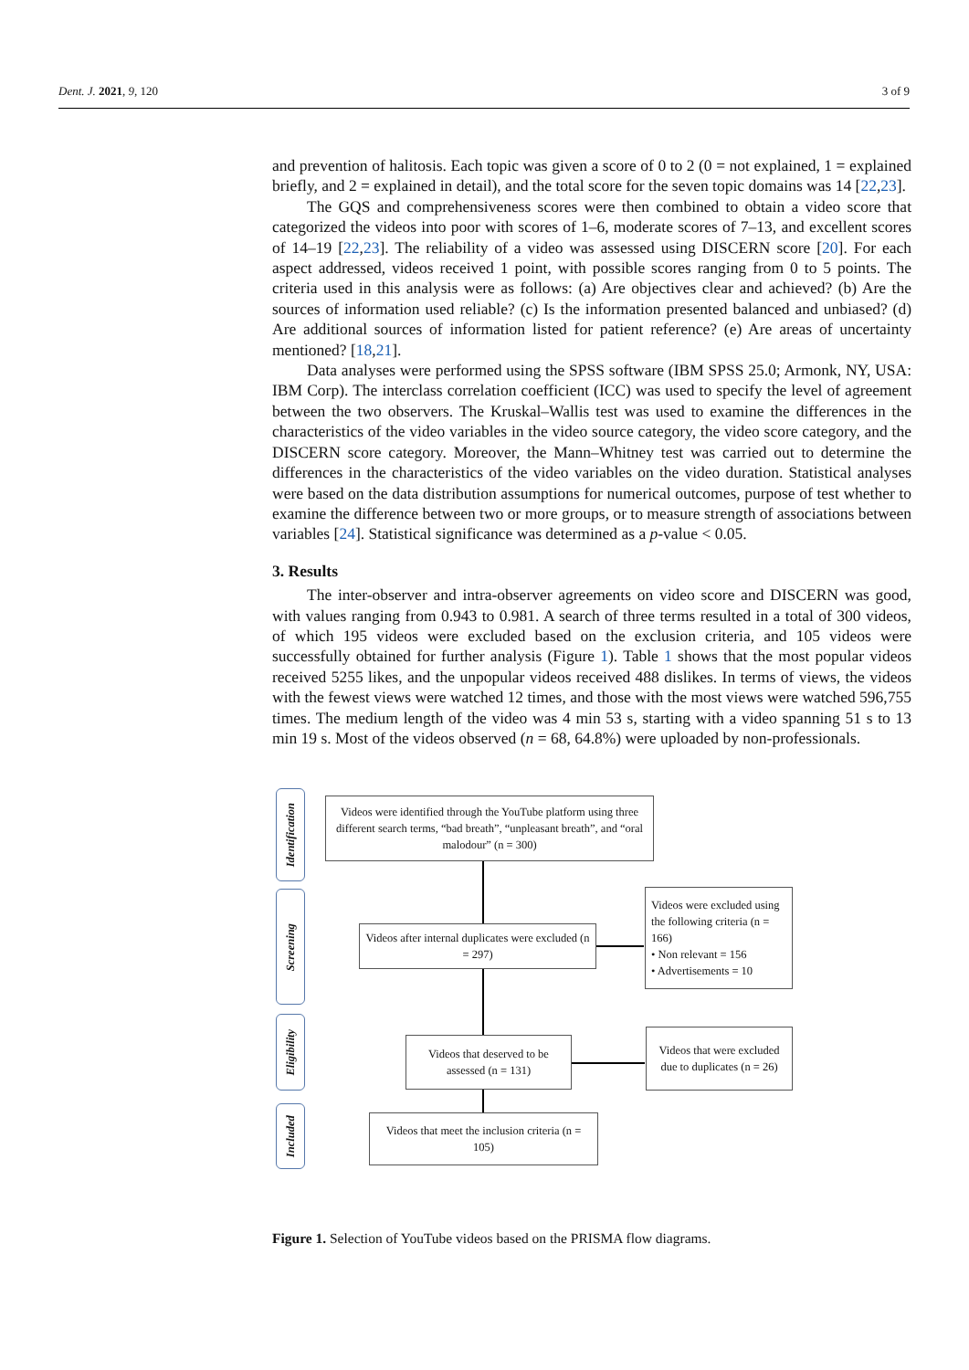Dent. J. 2021, 9, 120 3 of 9
and prevention of halitosis. Each topic was given a score of 0 to 2 (0 = not explained, 1 = explained briefly, and 2 = explained in detail), and the total score for the seven topic domains was 14 [22,23].
The GQS and comprehensiveness scores were then combined to obtain a video score that categorized the videos into poor with scores of 1–6, moderate scores of 7–13, and excellent scores of 14–19 [22,23]. The reliability of a video was assessed using DISCERN score [20]. For each aspect addressed, videos received 1 point, with possible scores ranging from 0 to 5 points. The criteria used in this analysis were as follows: (a) Are objectives clear and achieved? (b) Are the sources of information used reliable? (c) Is the information presented balanced and unbiased? (d) Are additional sources of information listed for patient reference? (e) Are areas of uncertainty mentioned? [18,21].
Data analyses were performed using the SPSS software (IBM SPSS 25.0; Armonk, NY, USA: IBM Corp). The interclass correlation coefficient (ICC) was used to specify the level of agreement between the two observers. The Kruskal–Wallis test was used to examine the differences in the characteristics of the video variables in the video source category, the video score category, and the DISCERN score category. Moreover, the Mann–Whitney test was carried out to determine the differences in the characteristics of the video variables on the video duration. Statistical analyses were based on the data distribution assumptions for numerical outcomes, purpose of test whether to examine the difference between two or more groups, or to measure strength of associations between variables [24]. Statistical significance was determined as a p-value < 0.05.
3. Results
The inter-observer and intra-observer agreements on video score and DISCERN was good, with values ranging from 0.943 to 0.981. A search of three terms resulted in a total of 300 videos, of which 195 videos were excluded based on the exclusion criteria, and 105 videos were successfully obtained for further analysis (Figure 1). Table 1 shows that the most popular videos received 5255 likes, and the unpopular videos received 488 dislikes. In terms of views, the videos with the fewest views were watched 12 times, and those with the most views were watched 596,755 times. The medium length of the video was 4 min 53 s, starting with a video spanning 51 s to 13 min 19 s. Most of the videos observed (n = 68, 64.8%) were uploaded by non-professionals.
Identification
Screening
Eligibility
Included
Videos were identified through the YouTube platform using three different search terms, “bad breath”, “unpleasant breath”, and “oral malodour” (n = 300)
Videos after internal duplicates were excluded (n = 297)
Videos were excluded using the following criteria (n = 166)
• Non relevant = 156
• Advertisements = 10
Videos that deserved to be assessed (n = 131)
Videos that were excluded due to duplicates (n = 26)
Videos that meet the inclusion criteria (n = 105)
Figure 1. Selection of YouTube videos based on the PRISMA flow diagrams.